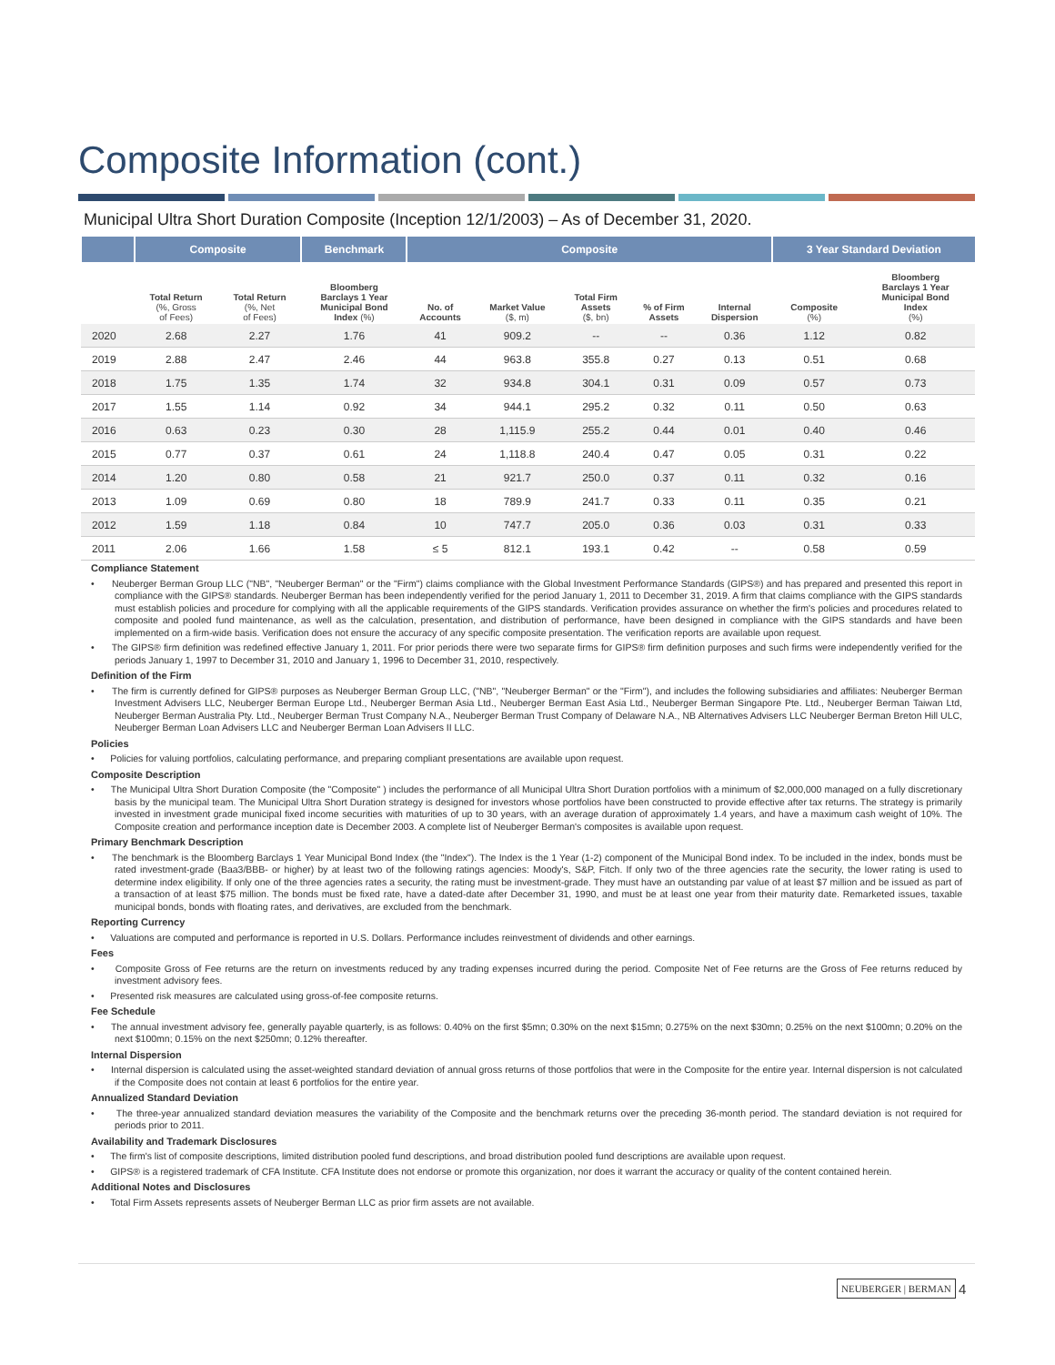Composite Information (cont.)
Municipal Ultra Short Duration Composite (Inception 12/1/2003) – As of December 31, 2020.
| | Composite | | Benchmark | Composite | | | | | 3 Year Standard Deviation | |
| --- | --- | --- | --- | --- | --- | --- | --- | --- | --- | --- |
| | Total Return (%, Gross of Fees) | Total Return (%, Net of Fees) | Bloomberg Barclays 1 Year Municipal Bond Index (%) | No. of Accounts | Market Value ($, m) | Total Firm Assets ($, bn) | % of Firm Assets | Internal Dispersion | Composite (%) | Bloomberg Barclays 1 Year Municipal Bond Index (%) |
| 2020 | 2.68 | 2.27 | 1.76 | 41 | 909.2 | -- | -- | 0.36 | 1.12 | 0.82 |
| 2019 | 2.88 | 2.47 | 2.46 | 44 | 963.8 | 355.8 | 0.27 | 0.13 | 0.51 | 0.68 |
| 2018 | 1.75 | 1.35 | 1.74 | 32 | 934.8 | 304.1 | 0.31 | 0.09 | 0.57 | 0.73 |
| 2017 | 1.55 | 1.14 | 0.92 | 34 | 944.1 | 295.2 | 0.32 | 0.11 | 0.50 | 0.63 |
| 2016 | 0.63 | 0.23 | 0.30 | 28 | 1,115.9 | 255.2 | 0.44 | 0.01 | 0.40 | 0.46 |
| 2015 | 0.77 | 0.37 | 0.61 | 24 | 1,118.8 | 240.4 | 0.47 | 0.05 | 0.31 | 0.22 |
| 2014 | 1.20 | 0.80 | 0.58 | 21 | 921.7 | 250.0 | 0.37 | 0.11 | 0.32 | 0.16 |
| 2013 | 1.09 | 0.69 | 0.80 | 18 | 789.9 | 241.7 | 0.33 | 0.11 | 0.35 | 0.21 |
| 2012 | 1.59 | 1.18 | 0.84 | 10 | 747.7 | 205.0 | 0.36 | 0.03 | 0.31 | 0.33 |
| 2011 | 2.06 | 1.66 | 1.58 | ≤ 5 | 812.1 | 193.1 | 0.42 | -- | 0.58 | 0.59 |
Compliance Statement
• Neuberger Berman Group LLC ("NB", "Neuberger Berman" or the "Firm") claims compliance with the Global Investment Performance Standards (GIPS®) and has prepared and presented this report in compliance with the GIPS® standards. Neuberger Berman has been independently verified for the period January 1, 2011 to December 31, 2019. A firm that claims compliance with the GIPS standards must establish policies and procedure for complying with all the applicable requirements of the GIPS standards. Verification provides assurance on whether the firm's policies and procedures related to composite and pooled fund maintenance, as well as the calculation, presentation, and distribution of performance, have been designed in compliance with the GIPS standards and have been implemented on a firm-wide basis. Verification does not ensure the accuracy of any specific composite presentation. The verification reports are available upon request.
• The GIPS® firm definition was redefined effective January 1, 2011. For prior periods there were two separate firms for GIPS® firm definition purposes and such firms were independently verified for the periods January 1, 1997 to December 31, 2010 and January 1, 1996 to December 31, 2010, respectively.
Definition of the Firm
• The firm is currently defined for GIPS® purposes as Neuberger Berman Group LLC, ("NB", "Neuberger Berman" or the "Firm"), and includes the following subsidiaries and affiliates: Neuberger Berman Investment Advisers LLC, Neuberger Berman Europe Ltd., Neuberger Berman Asia Ltd., Neuberger Berman East Asia Ltd., Neuberger Berman Singapore Pte. Ltd., Neuberger Berman Taiwan Ltd, Neuberger Berman Australia Pty. Ltd., Neuberger Berman Trust Company N.A., Neuberger Berman Trust Company of Delaware N.A., NB Alternatives Advisers LLC Neuberger Berman Breton Hill ULC, Neuberger Berman Loan Advisers LLC and Neuberger Berman Loan Advisers II LLC.
Policies
• Policies for valuing portfolios, calculating performance, and preparing compliant presentations are available upon request.
Composite Description
• The Municipal Ultra Short Duration Composite (the "Composite" ) includes the performance of all Municipal Ultra Short Duration portfolios with a minimum of $2,000,000 managed on a fully discretionary basis by the municipal team. The Municipal Ultra Short Duration strategy is designed for investors whose portfolios have been constructed to provide effective after tax returns. The strategy is primarily invested in investment grade municipal fixed income securities with maturities of up to 30 years, with an average duration of approximately 1.4 years, and have a maximum cash weight of 10%. The Composite creation and performance inception date is December 2003. A complete list of Neuberger Berman's composites is available upon request.
Primary Benchmark Description
• The benchmark is the Bloomberg Barclays 1 Year Municipal Bond Index (the "Index"). The Index is the 1 Year (1-2) component of the Municipal Bond index. To be included in the index, bonds must be rated investment-grade (Baa3/BBB- or higher) by at least two of the following ratings agencies: Moody's, S&P, Fitch. If only two of the three agencies rate the security, the lower rating is used to determine index eligibility. If only one of the three agencies rates a security, the rating must be investment-grade. They must have an outstanding par value of at least $7 million and be issued as part of a transaction of at least $75 million. The bonds must be fixed rate, have a dated-date after December 31, 1990, and must be at least one year from their maturity date. Remarketed issues, taxable municipal bonds, bonds with floating rates, and derivatives, are excluded from the benchmark.
Reporting Currency
• Valuations are computed and performance is reported in U.S. Dollars. Performance includes reinvestment of dividends and other earnings.
Fees
• Composite Gross of Fee returns are the return on investments reduced by any trading expenses incurred during the period. Composite Net of Fee returns are the Gross of Fee returns reduced by investment advisory fees.
• Presented risk measures are calculated using gross-of-fee composite returns.
Fee Schedule
• The annual investment advisory fee, generally payable quarterly, is as follows: 0.40% on the first $5mn; 0.30% on the next $15mn; 0.275% on the next $30mn; 0.25% on the next $100mn; 0.20% on the next $100mn; 0.15% on the next $250mn; 0.12% thereafter.
Internal Dispersion
• Internal dispersion is calculated using the asset-weighted standard deviation of annual gross returns of those portfolios that were in the Composite for the entire year. Internal dispersion is not calculated if the Composite does not contain at least 6 portfolios for the entire year.
Annualized Standard Deviation
• The three-year annualized standard deviation measures the variability of the Composite and the benchmark returns over the preceding 36-month period. The standard deviation is not required for periods prior to 2011.
Availability and Trademark Disclosures
• The firm's list of composite descriptions, limited distribution pooled fund descriptions, and broad distribution pooled fund descriptions are available upon request.
• GIPS® is a registered trademark of CFA Institute. CFA Institute does not endorse or promote this organization, nor does it warrant the accuracy or quality of the content contained herein.
Additional Notes and Disclosures
• Total Firm Assets represents assets of Neuberger Berman LLC as prior firm assets are not available.
NEUBERGER | BERMAN 4